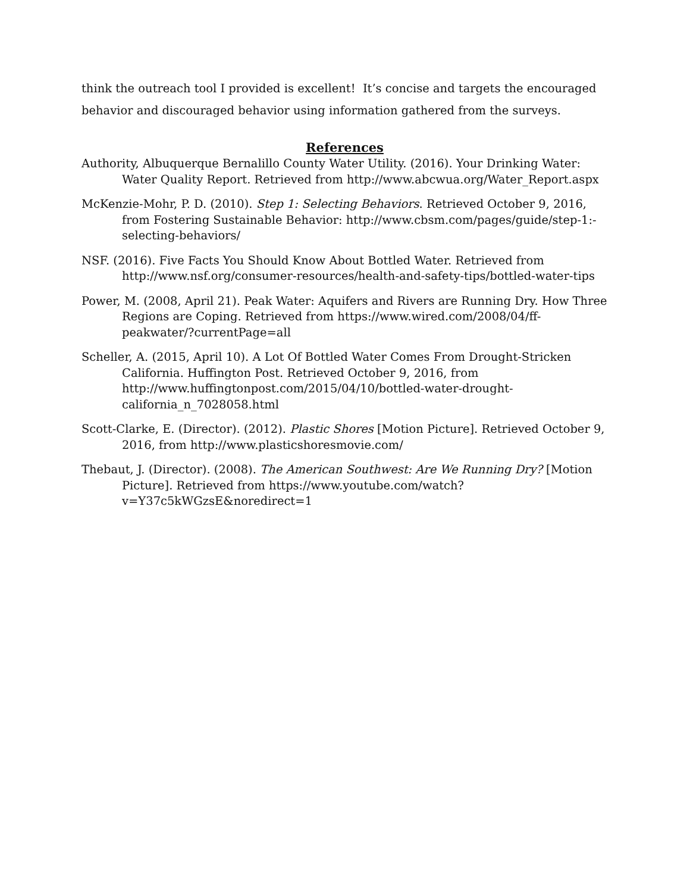think the outreach tool I provided is excellent! It’s concise and targets the encouraged behavior and discouraged behavior using information gathered from the surveys.
References
Authority, Albuquerque Bernalillo County Water Utility. (2016). Your Drinking Water: Water Quality Report. Retrieved from http://www.abcwua.org/Water_Report.aspx
McKenzie-Mohr, P. D. (2010). Step 1: Selecting Behaviors. Retrieved October 9, 2016, from Fostering Sustainable Behavior: http://www.cbsm.com/pages/guide/step-1:-selecting-behaviors/
NSF. (2016). Five Facts You Should Know About Bottled Water. Retrieved from http://www.nsf.org/consumer-resources/health-and-safety-tips/bottled-water-tips
Power, M. (2008, April 21). Peak Water: Aquifers and Rivers are Running Dry. How Three Regions are Coping. Retrieved from https://www.wired.com/2008/04/ff-peakwater/?currentPage=all
Scheller, A. (2015, April 10). A Lot Of Bottled Water Comes From Drought-Stricken California. Huffington Post. Retrieved October 9, 2016, from http://www.huffingtonpost.com/2015/04/10/bottled-water-drought-california_n_7028058.html
Scott-Clarke, E. (Director). (2012). Plastic Shores [Motion Picture]. Retrieved October 9, 2016, from http://www.plasticshoresmovie.com/
Thebaut, J. (Director). (2008). The American Southwest: Are We Running Dry? [Motion Picture]. Retrieved from https://www.youtube.com/watch?v=Y37c5kWGzsE&noredirect=1